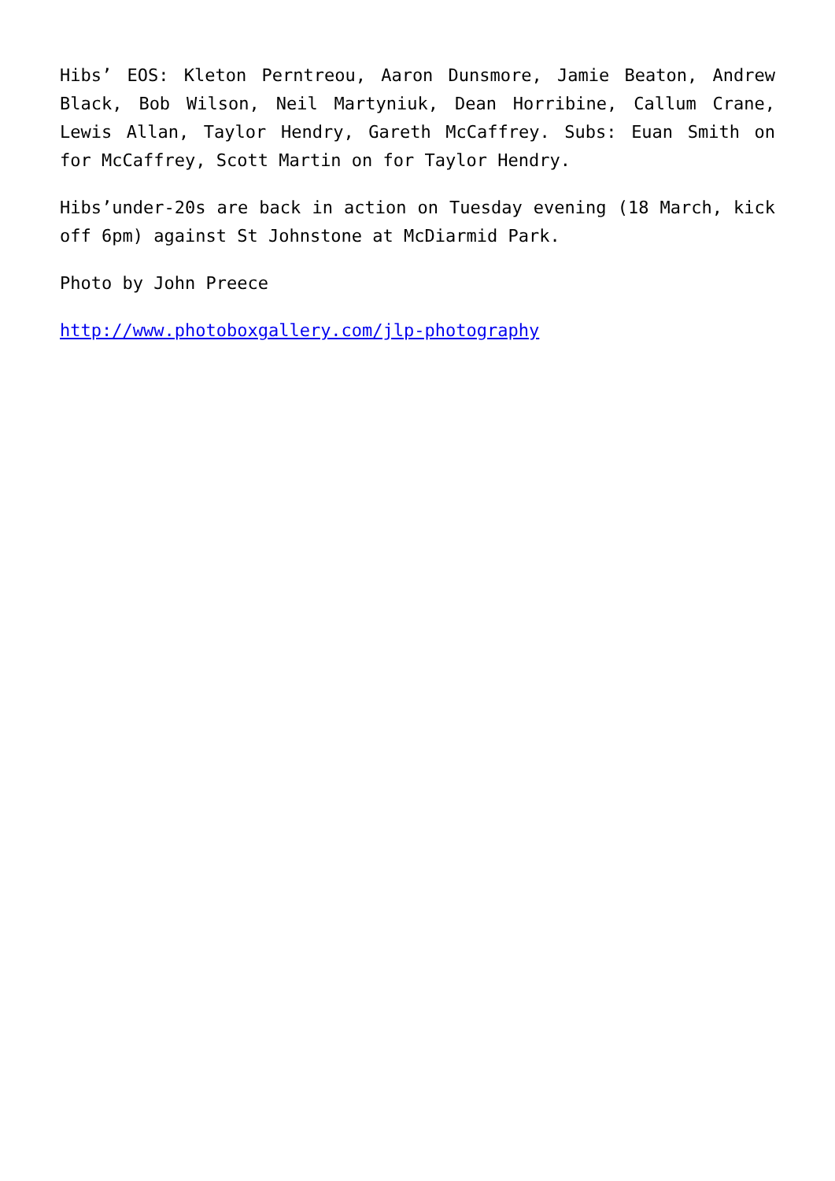Hibs’ EOS: Kleton Perntreou, Aaron Dunsmore, Jamie Beaton, Andrew Black, Bob Wilson, Neil Martyniuk, Dean Horribine, Callum Crane, Lewis Allan, Taylor Hendry, Gareth McCaffrey. Subs: Euan Smith on for McCaffrey, Scott Martin on for Taylor Hendry.
Hibs’under-20s are back in action on Tuesday evening (18 March, kick off 6pm) against St Johnstone at McDiarmid Park.
Photo by John Preece
http://www.photoboxgallery.com/jlp-photography